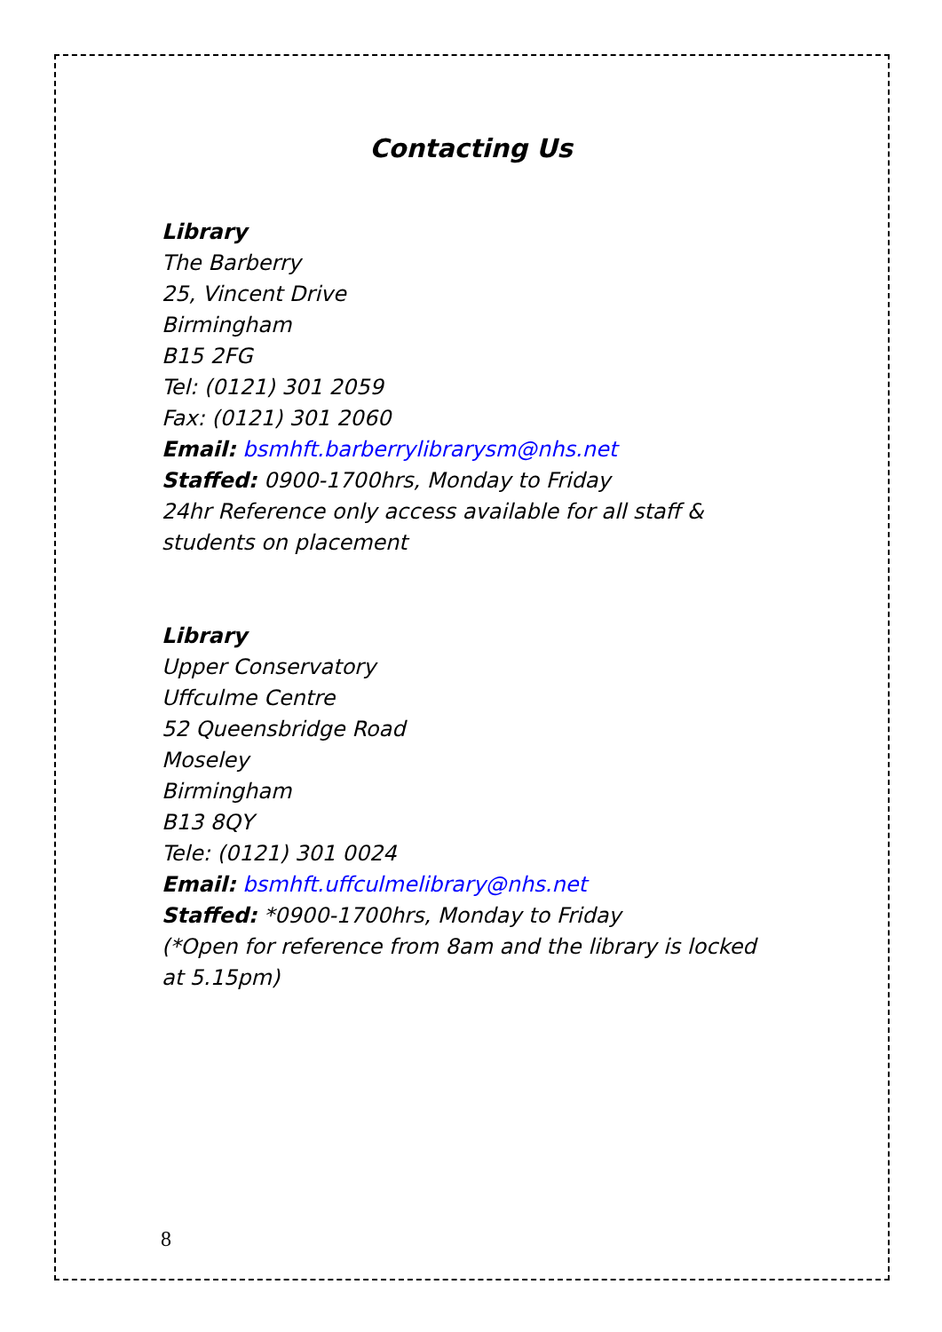Contacting Us
Library
The Barberry
25, Vincent Drive
Birmingham
B15 2FG
Tel: (0121) 301 2059
Fax: (0121) 301 2060
Email: bsmhft.barberrylibrarysm@nhs.net
Staffed: 0900-1700hrs, Monday to Friday
24hr Reference only access available for all staff &
students on placement
Library
Upper Conservatory
Uffculme Centre
52 Queensbridge Road
Moseley
Birmingham
B13 8QY
Tele: (0121) 301 0024
Email: bsmhft.uffculmelibrary@nhs.net
Staffed: *0900-1700hrs, Monday to Friday
(*Open for reference from 8am and the library is locked
at 5.15pm)
8